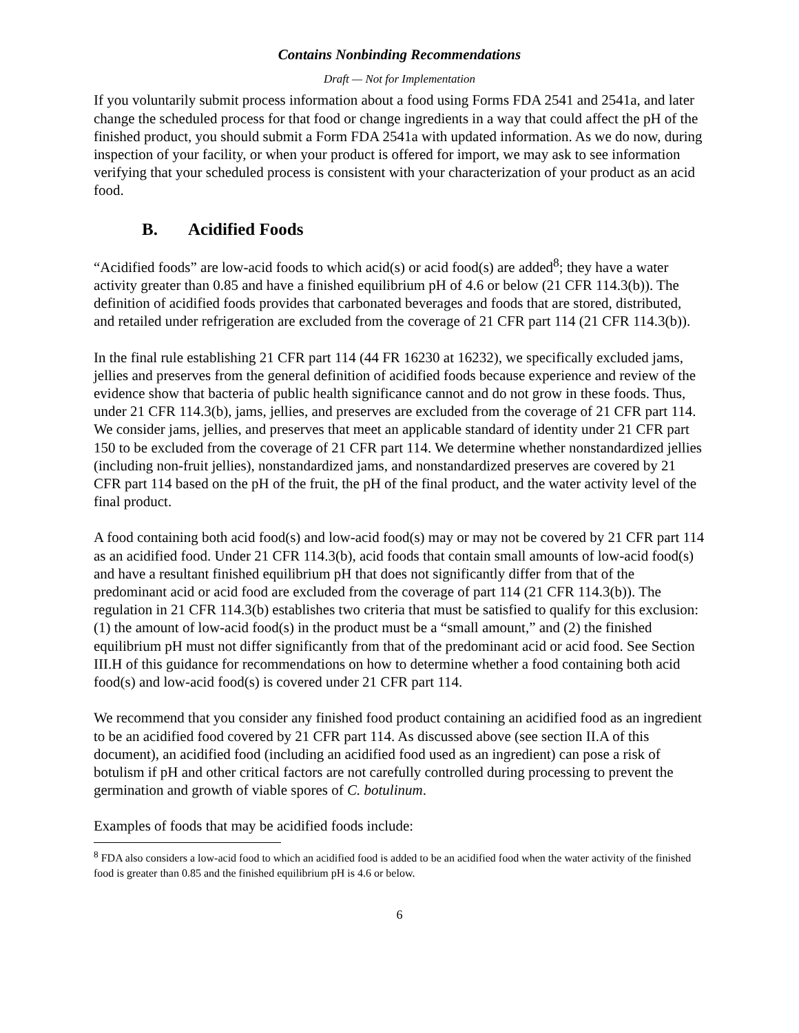Contains Nonbinding Recommendations
Draft — Not for Implementation
If you voluntarily submit process information about a food using Forms FDA 2541 and 2541a, and later change the scheduled process for that food or change ingredients in a way that could affect the pH of the finished product, you should submit a Form FDA 2541a with updated information. As we do now, during inspection of your facility, or when your product is offered for import, we may ask to see information verifying that your scheduled process is consistent with your characterization of your product as an acid food.
B. Acidified Foods
“Acidified foods” are low-acid foods to which acid(s) or acid food(s) are added<sup>8</sup>; they have a water activity greater than 0.85 and have a finished equilibrium pH of 4.6 or below (21 CFR 114.3(b)). The definition of acidified foods provides that carbonated beverages and foods that are stored, distributed, and retailed under refrigeration are excluded from the coverage of 21 CFR part 114 (21 CFR 114.3(b)).
In the final rule establishing 21 CFR part 114 (44 FR 16230 at 16232), we specifically excluded jams, jellies and preserves from the general definition of acidified foods because experience and review of the evidence show that bacteria of public health significance cannot and do not grow in these foods. Thus, under 21 CFR 114.3(b), jams, jellies, and preserves are excluded from the coverage of 21 CFR part 114. We consider jams, jellies, and preserves that meet an applicable standard of identity under 21 CFR part 150 to be excluded from the coverage of 21 CFR part 114. We determine whether nonstandardized jellies (including non-fruit jellies), nonstandardized jams, and nonstandardized preserves are covered by 21 CFR part 114 based on the pH of the fruit, the pH of the final product, and the water activity level of the final product.
A food containing both acid food(s) and low-acid food(s) may or may not be covered by 21 CFR part 114 as an acidified food. Under 21 CFR 114.3(b), acid foods that contain small amounts of low-acid food(s) and have a resultant finished equilibrium pH that does not significantly differ from that of the predominant acid or acid food are excluded from the coverage of part 114 (21 CFR 114.3(b)). The regulation in 21 CFR 114.3(b) establishes two criteria that must be satisfied to qualify for this exclusion: (1) the amount of low-acid food(s) in the product must be a “small amount,” and (2) the finished equilibrium pH must not differ significantly from that of the predominant acid or acid food. See Section III.H of this guidance for recommendations on how to determine whether a food containing both acid food(s) and low-acid food(s) is covered under 21 CFR part 114.
We recommend that you consider any finished food product containing an acidified food as an ingredient to be an acidified food covered by 21 CFR part 114. As discussed above (see section II.A of this document), an acidified food (including an acidified food used as an ingredient) can pose a risk of botulism if pH and other critical factors are not carefully controlled during processing to prevent the germination and growth of viable spores of C. botulinum.
Examples of foods that may be acidified foods include:
<sup>8</sup> FDA also considers a low-acid food to which an acidified food is added to be an acidified food when the water activity of the finished food is greater than 0.85 and the finished equilibrium pH is 4.6 or below.
6